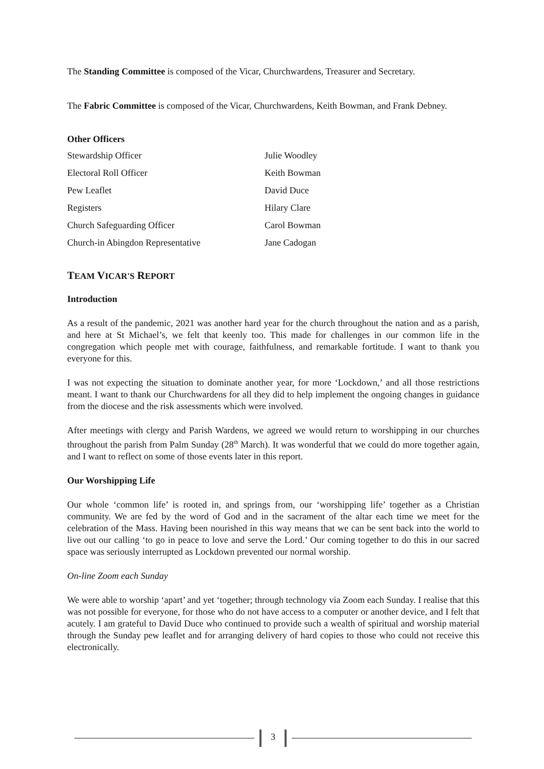The Standing Committee is composed of the Vicar, Churchwardens, Treasurer and Secretary.
The Fabric Committee is composed of the Vicar, Churchwardens, Keith Bowman, and Frank Debney.
Other Officers
| Stewardship Officer | Julie Woodley |
| Electoral Roll Officer | Keith Bowman |
| Pew Leaflet | David Duce |
| Registers | Hilary Clare |
| Church Safeguarding Officer | Carol Bowman |
| Church-in Abingdon Representative | Jane Cadogan |
TEAM VICAR'S REPORT
Introduction
As a result of the pandemic, 2021 was another hard year for the church throughout the nation and as a parish, and here at St Michael’s, we felt that keenly too. This made for challenges in our common life in the congregation which people met with courage, faithfulness, and remarkable fortitude. I want to thank you everyone for this.
I was not expecting the situation to dominate another year, for more ‘Lockdown,’ and all those restrictions meant. I want to thank our Churchwardens for all they did to help implement the ongoing changes in guidance from the diocese and the risk assessments which were involved.
After meetings with clergy and Parish Wardens, we agreed we would return to worshipping in our churches throughout the parish from Palm Sunday (28<sup>th</sup> March). It was wonderful that we could do more together again, and I want to reflect on some of those events later in this report.
Our Worshipping Life
Our whole ‘common life’ is rooted in, and springs from, our ‘worshipping life’ together as a Christian community. We are fed by the word of God and in the sacrament of the altar each time we meet for the celebration of the Mass. Having been nourished in this way means that we can be sent back into the world to live out our calling ‘to go in peace to love and serve the Lord.’ Our coming together to do this in our sacred space was seriously interrupted as Lockdown prevented our normal worship.
On-line Zoom each Sunday
We were able to worship ‘apart’ and yet ‘together; through technology via Zoom each Sunday. I realise that this was not possible for everyone, for those who do not have access to a computer or another device, and I felt that acutely. I am grateful to David Duce who continued to provide such a wealth of spiritual and worship material through the Sunday pew leaflet and for arranging delivery of hard copies to those who could not receive this electronically.
3